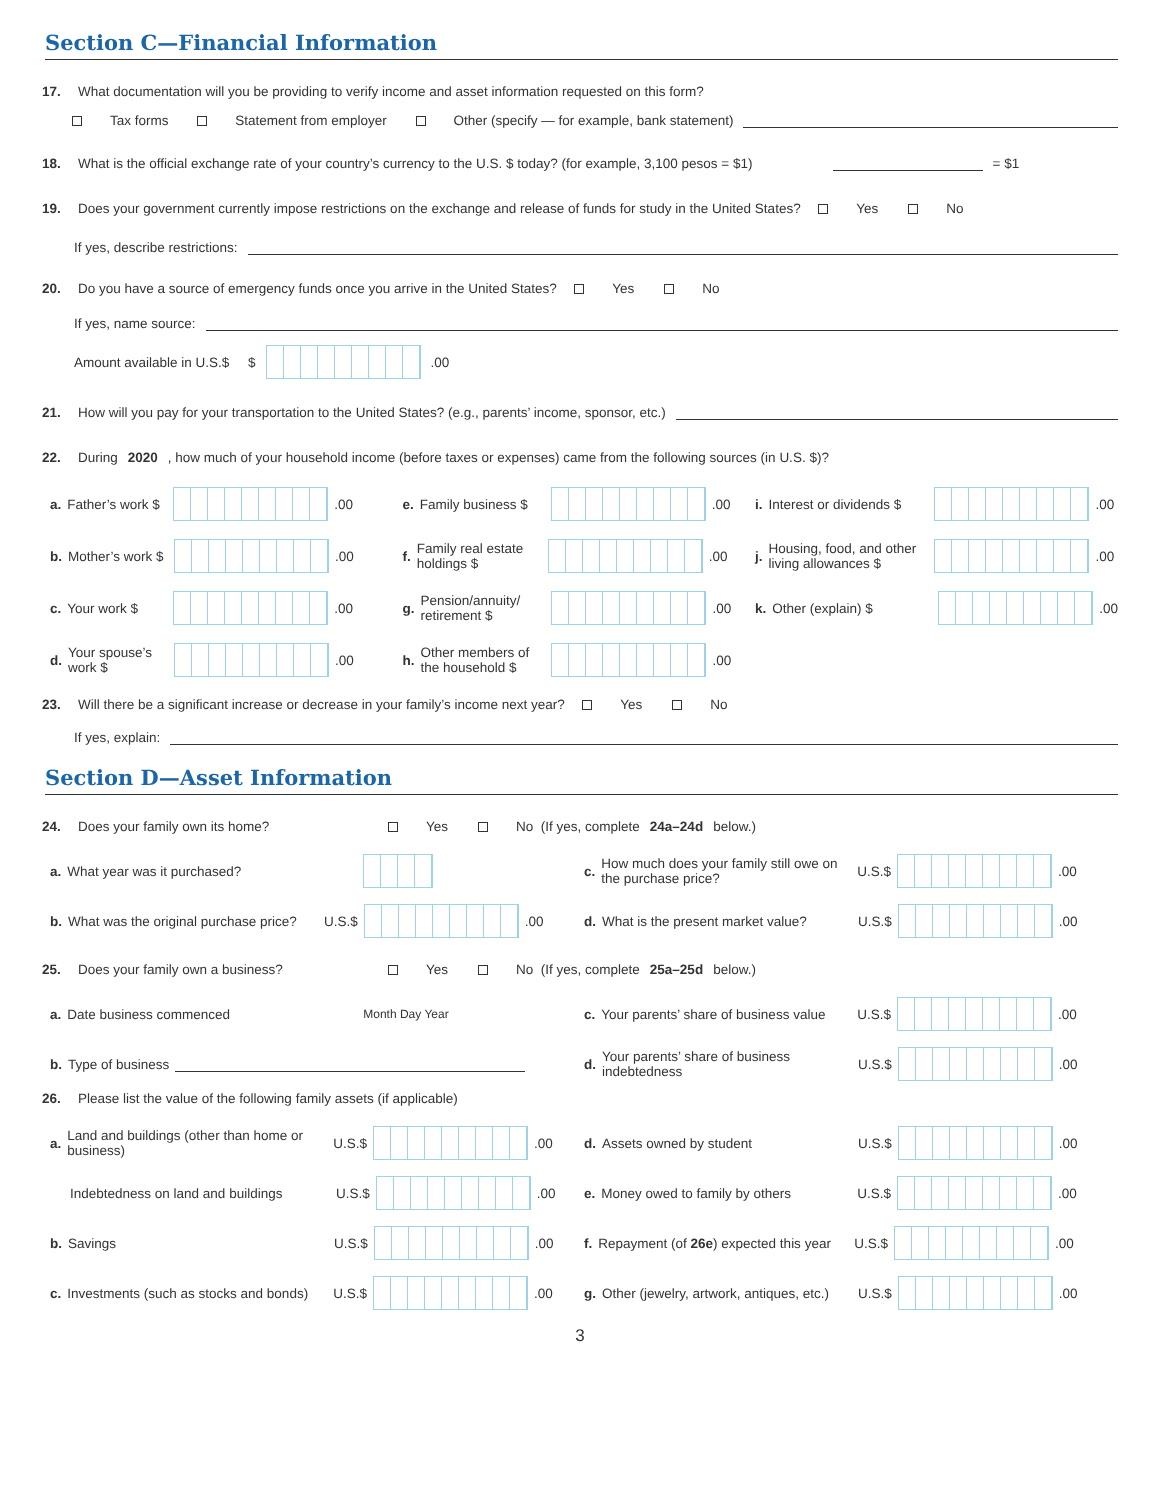Section C—Financial Information
17. What documentation will you be providing to verify income and asset information requested on this form?
Tax forms Statement from employer Other (specify — for example, bank statement)
18. What is the official exchange rate of your country’s currency to the U.S. $ today? (for example, 3,100 pesos = $1) = $1
19. Does your government currently impose restrictions on the exchange and release of funds for study in the United States? Yes No
If yes, describe restrictions:
20. Do you have a source of emergency funds once you arrive in the United States? Yes No
If yes, name source:
Amount available in U.S.$ $ .00
21. How will you pay for your transportation to the United States? (e.g., parents’ income, sponsor, etc.)
22. During 2020, how much of your household income (before taxes or expenses) came from the following sources (in U.S. $)?
a. Father’s work $ .00
e. Family business $ .00
i. Interest or dividends $ .00
b. Mother’s work $ .00
f. Family real estate holdings $ .00
j. Housing, food, and other living allowances $ .00
c. Your work $ .00
g. Pension/annuity/ retirement $ .00
k. Other (explain) $ .00
d. Your spouse’s work $ .00
h. Other members of the household $ .00
23. Will there be a significant increase or decrease in your family’s income next year? Yes No
If yes, explain:
Section D—Asset Information
24. Does your family own its home? Yes No (If yes, complete 24a–24d below.)
a. What year was it purchased?
c. How much does your family still owe on the purchase price? U.S.$ .00
b. What was the original purchase price? U.S.$ .00
d. What is the present market value? U.S.$ .00
25. Does your family own a business? Yes No (If yes, complete 25a–25d below.)
a. Date business commenced Month Day Year
c. Your parents’ share of business value U.S.$ .00
b. Type of business
d. Your parents’ share of business indebtedness U.S.$ .00
26. Please list the value of the following family assets (if applicable)
a. Land and buildings (other than home or business) U.S.$ .00
d. Assets owned by student U.S.$ .00
Indebtedness on land and buildings U.S.$ .00
e. Money owed to family by others U.S.$ .00
b. Savings U.S.$ .00
f. Repayment (of 26e) expected this year U.S.$ .00
c. Investments (such as stocks and bonds) U.S.$ .00
g. Other (jewelry, artwork, antiques, etc.) U.S.$ .00
3